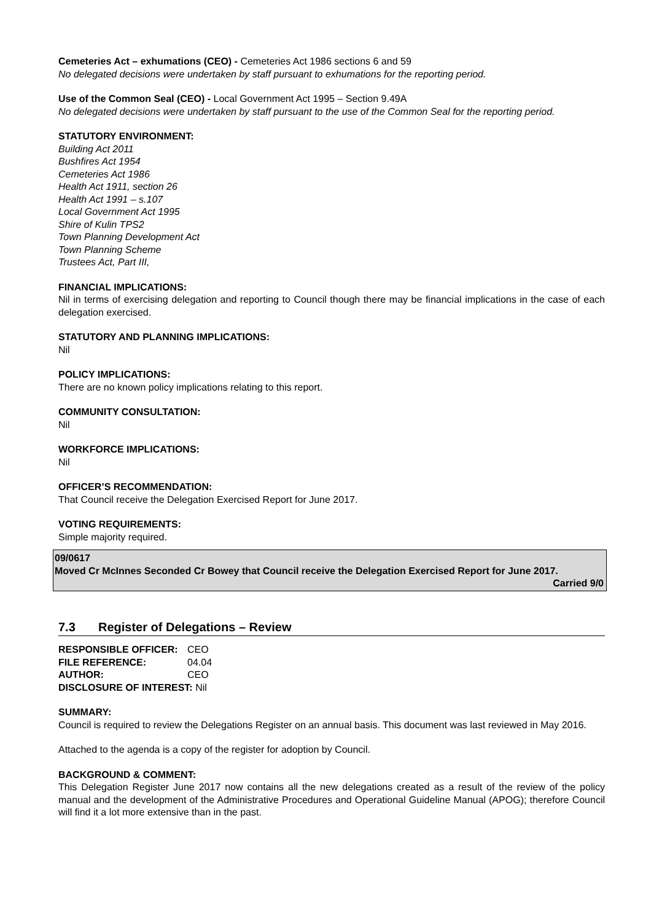Cemeteries Act – exhumations (CEO) - Cemeteries Act 1986 sections 6 and 59
No delegated decisions were undertaken by staff pursuant to exhumations for the reporting period.
Use of the Common Seal (CEO) - Local Government Act 1995 – Section 9.49A
No delegated decisions were undertaken by staff pursuant to the use of the Common Seal for the reporting period.
STATUTORY ENVIRONMENT:
Building Act 2011
Bushfires Act 1954
Cemeteries Act 1986
Health Act 1911, section 26
Health Act 1991 – s.107
Local Government Act 1995
Shire of Kulin TPS2
Town Planning Development Act
Town Planning Scheme
Trustees Act, Part III,
FINANCIAL IMPLICATIONS:
Nil in terms of exercising delegation and reporting to Council though there may be financial implications in the case of each delegation exercised.
STATUTORY AND PLANNING IMPLICATIONS:
Nil
POLICY IMPLICATIONS:
There are no known policy implications relating to this report.
COMMUNITY CONSULTATION:
Nil
WORKFORCE IMPLICATIONS:
Nil
OFFICER’S RECOMMENDATION:
That Council receive the Delegation Exercised Report for June 2017.
VOTING REQUIREMENTS:
Simple majority required.
09/0617
Moved Cr McInnes Seconded Cr Bowey that Council receive the Delegation Exercised Report for June 2017.
Carried 9/0
7.3 Register of Delegations – Review
| RESPONSIBLE OFFICER: | CEO |
| FILE REFERENCE: | 04.04 |
| AUTHOR: | CEO |
| DISCLOSURE OF INTEREST: Nil | |
SUMMARY:
Council is required to review the Delegations Register on an annual basis. This document was last reviewed in May 2016.
Attached to the agenda is a copy of the register for adoption by Council.
BACKGROUND & COMMENT:
This Delegation Register June 2017 now contains all the new delegations created as a result of the review of the policy manual and the development of the Administrative Procedures and Operational Guideline Manual (APOG); therefore Council will find it a lot more extensive than in the past.